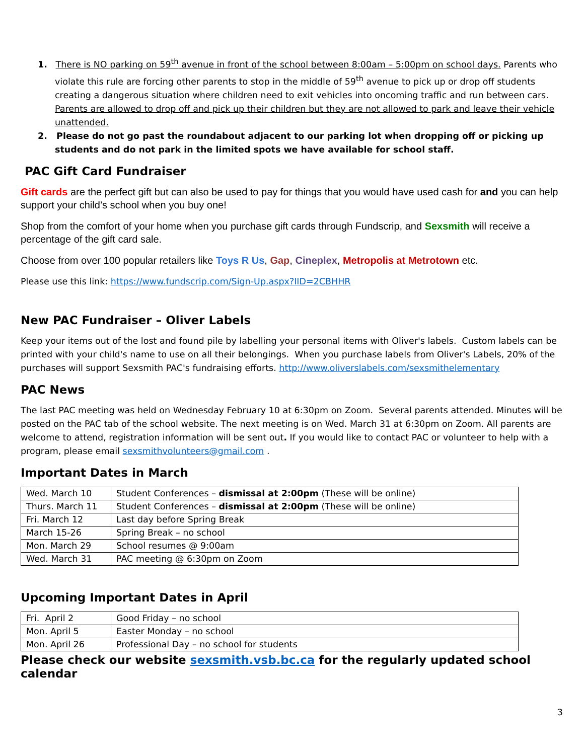1. There is NO parking on 59<sup>th</sup> avenue in front of the school between 8:00am – 5:00pm on school days. Parents who violate this rule are forcing other parents to stop in the middle of 59<sup>th</sup> avenue to pick up or drop off students creating a dangerous situation where children need to exit vehicles into oncoming traffic and run between cars. Parents are allowed to drop off and pick up their children but they are not allowed to park and leave their vehicle unattended.
2. Please do not go past the roundabout adjacent to our parking lot when dropping off or picking up students and do not park in the limited spots we have available for school staff.
PAC Gift Card Fundraiser
Gift cards are the perfect gift but can also be used to pay for things that you would have used cash for and you can help support your child’s school when you buy one!
Shop from the comfort of your home when you purchase gift cards through Fundscrip, and Sexsmith will receive a percentage of the gift card sale.
Choose from over 100 popular retailers like Toys R Us, Gap, Cineplex, Metropolis at Metrotown etc.
Please use this link: https://www.fundscrip.com/Sign-Up.aspx?IID=2CBHHR
New PAC Fundraiser – Oliver Labels
Keep your items out of the lost and found pile by labelling your personal items with Oliver's labels. Custom labels can be printed with your child's name to use on all their belongings. When you purchase labels from Oliver's Labels, 20% of the purchases will support Sexsmith PAC's fundraising efforts. http://www.oliverslabels.com/sexsmithelementary
PAC News
The last PAC meeting was held on Wednesday February 10 at 6:30pm on Zoom. Several parents attended. Minutes will be posted on the PAC tab of the school website. The next meeting is on Wed. March 31 at 6:30pm on Zoom. All parents are welcome to attend, registration information will be sent out. If you would like to contact PAC or volunteer to help with a program, please email sexsmithvolunteers@gmail.com .
Important Dates in March
| Wed. March 10 | Student Conferences – dismissal at 2:00pm (These will be online) |
| Thurs. March 11 | Student Conferences – dismissal at 2:00pm (These will be online) |
| Fri. March 12 | Last day before Spring Break |
| March 15-26 | Spring Break – no school |
| Mon. March 29 | School resumes @ 9:00am |
| Wed. March 31 | PAC meeting @ 6:30pm on Zoom |
Upcoming Important Dates in April
| Fri. April 2 | Good Friday – no school |
| Mon. April 5 | Easter Monday – no school |
| Mon. April 26 | Professional Day – no school for students |
Please check our website sexsmith.vsb.bc.ca for the regularly updated school calendar
3